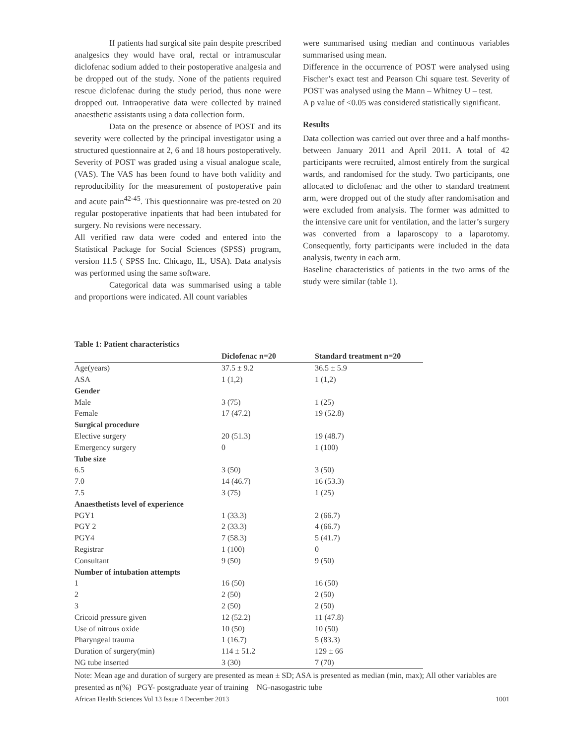If patients had surgical site pain despite prescribed analgesics they would have oral, rectal or intramuscular diclofenac sodium added to their postoperative analgesia and be dropped out of the study. None of the patients required rescue diclofenac during the study period, thus none were dropped out. Intraoperative data were collected by trained anaesthetic assistants using a data collection form.
Data on the presence or absence of POST and its severity were collected by the principal investigator using a structured questionnaire at 2, 6 and 18 hours postoperatively. Severity of POST was graded using a visual analogue scale, (VAS). The VAS has been found to have both validity and reproducibility for the measurement of postoperative pain and acute pain<sup>42-45</sup>. This questionnaire was pre-tested on 20 regular postoperative inpatients that had been intubated for surgery. No revisions were necessary.
All verified raw data were coded and entered into the Statistical Package for Social Sciences (SPSS) program, version 11.5 ( SPSS Inc. Chicago, IL, USA). Data analysis was performed using the same software.
Categorical data was summarised using a table and proportions were indicated. All count variables
were summarised using median and continuous variables summarised using mean.
Difference in the occurrence of POST were analysed using Fischer’s exact test and Pearson Chi square test. Severity of POST was analysed using the Mann – Whitney U – test.
A p value of <0.05 was considered statistically significant.
Results
Data collection was carried out over three and a half months-between January 2011 and April 2011. A total of 42 participants were recruited, almost entirely from the surgical wards, and randomised for the study. Two participants, one allocated to diclofenac and the other to standard treatment arm, were dropped out of the study after randomisation and were excluded from analysis. The former was admitted to the intensive care unit for ventilation, and the latter’s surgery was converted from a laparoscopy to a laparotomy. Consequently, forty participants were included in the data analysis, twenty in each arm.
Baseline characteristics of patients in the two arms of the study were similar (table 1).
Table 1: Patient characteristics
| | Diclofenac n=20 | Standard treatment n=20 |
| --- | --- | --- |
| Age(years) | 37.5 ± 9.2 | 36.5 ± 5.9 |
| ASA | 1 (1,2) | 1 (1,2) |
| Gender | | |
| Male | 3 (75) | 1 (25) |
| Female | 17 (47.2) | 19 (52.8) |
| Surgical procedure | | |
| Elective surgery | 20 (51.3) | 19 (48.7) |
| Emergency surgery | 0 | 1 (100) |
| Tube size | | |
| 6.5 | 3 (50) | 3 (50) |
| 7.0 | 14 (46.7) | 16 (53.3) |
| 7.5 | 3 (75) | 1 (25) |
| Anaesthetists level of experience | | |
| PGY1 | 1 (33.3) | 2 (66.7) |
| PGY 2 | 2 (33.3) | 4 (66.7) |
| PGY4 | 7 (58.3) | 5 (41.7) |
| Registrar | 1 (100) | 0 |
| Consultant | 9 (50) | 9 (50) |
| Number of intubation attempts | | |
| 1 | 16 (50) | 16 (50) |
| 2 | 2 (50) | 2 (50) |
| 3 | 2 (50) | 2 (50) |
| Cricoid pressure given | 12 (52.2) | 11 (47.8) |
| Use of nitrous oxide | 10 (50) | 10 (50) |
| Pharyngeal trauma | 1 (16.7) | 5 (83.3) |
| Duration of surgery(min) | 114 ± 51.2 | 129 ± 66 |
| NG tube inserted | 3 (30) | 7 (70) |
Note: Mean age and duration of surgery are presented as mean ± SD; ASA is presented as median (min, max); All other variables are presented as n(%) PGY- postgraduate year of training NG-nasogastric tube
African Health Sciences Vol 13 Issue 4 December 2013 1001